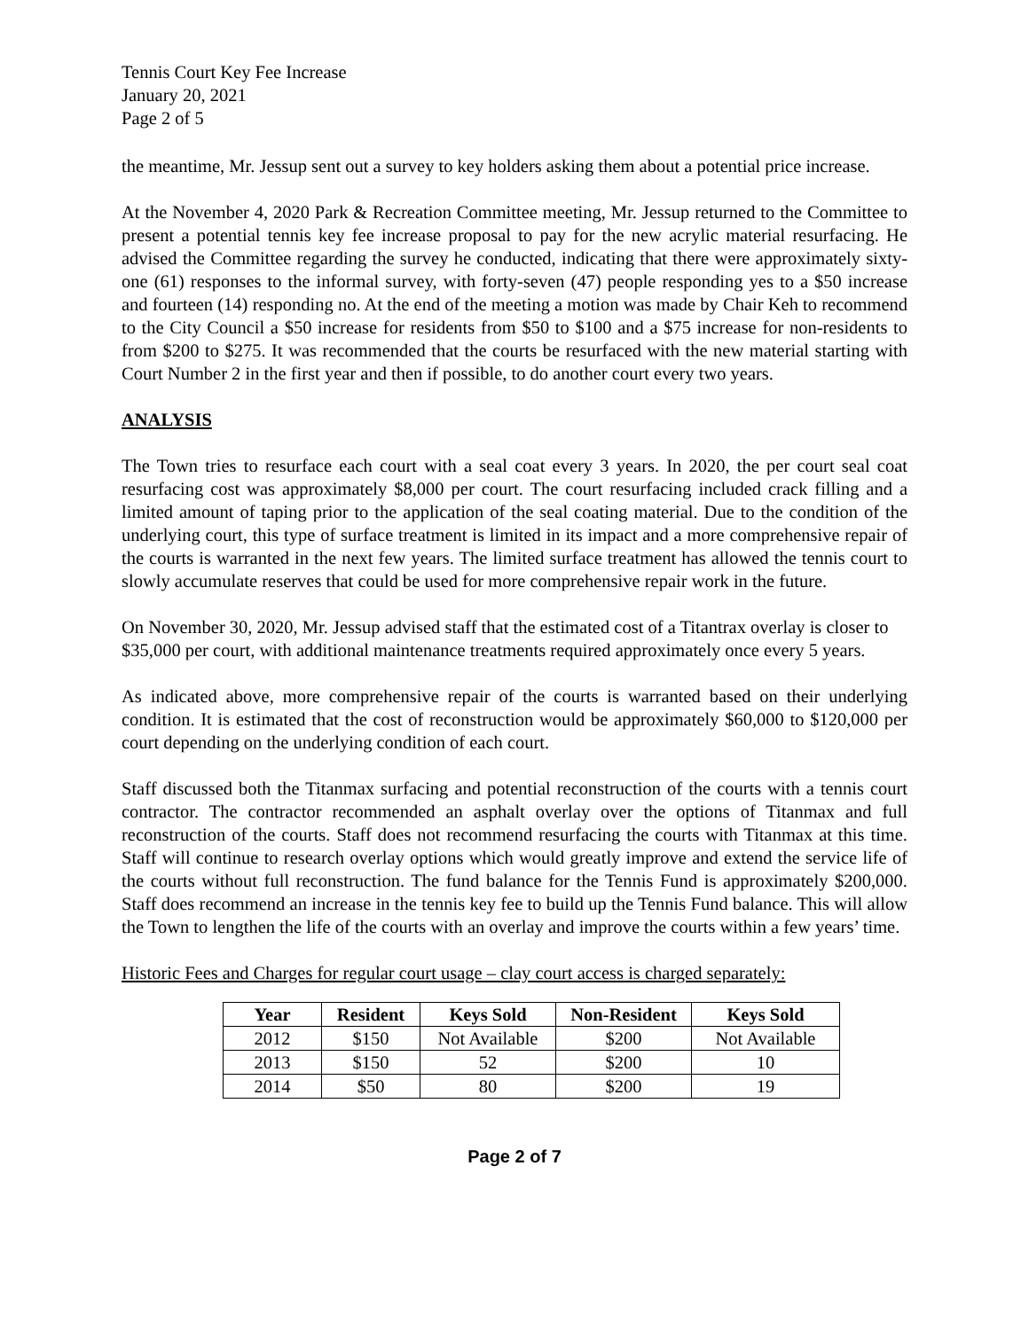Tennis Court Key Fee Increase
January 20, 2021
Page 2 of 5
the meantime, Mr. Jessup sent out a survey to key holders asking them about a potential price increase.
At the November 4, 2020 Park & Recreation Committee meeting, Mr. Jessup returned to the Committee to present a potential tennis key fee increase proposal to pay for the new acrylic material resurfacing. He advised the Committee regarding the survey he conducted, indicating that there were approximately sixty-one (61) responses to the informal survey, with forty-seven (47) people responding yes to a $50 increase and fourteen (14) responding no. At the end of the meeting a motion was made by Chair Keh to recommend to the City Council a $50 increase for residents from $50 to $100 and a $75 increase for non-residents to from $200 to $275. It was recommended that the courts be resurfaced with the new material starting with Court Number 2 in the first year and then if possible, to do another court every two years.
ANALYSIS
The Town tries to resurface each court with a seal coat every 3 years. In 2020, the per court seal coat resurfacing cost was approximately $8,000 per court. The court resurfacing included crack filling and a limited amount of taping prior to the application of the seal coating material. Due to the condition of the underlying court, this type of surface treatment is limited in its impact and a more comprehensive repair of the courts is warranted in the next few years. The limited surface treatment has allowed the tennis court to slowly accumulate reserves that could be used for more comprehensive repair work in the future.
On November 30, 2020, Mr. Jessup advised staff that the estimated cost of a Titantrax overlay is closer to $35,000 per court, with additional maintenance treatments required approximately once every 5 years.
As indicated above, more comprehensive repair of the courts is warranted based on their underlying condition. It is estimated that the cost of reconstruction would be approximately $60,000 to $120,000 per court depending on the underlying condition of each court.
Staff discussed both the Titanmax surfacing and potential reconstruction of the courts with a tennis court contractor. The contractor recommended an asphalt overlay over the options of Titanmax and full reconstruction of the courts. Staff does not recommend resurfacing the courts with Titanmax at this time. Staff will continue to research overlay options which would greatly improve and extend the service life of the courts without full reconstruction. The fund balance for the Tennis Fund is approximately $200,000. Staff does recommend an increase in the tennis key fee to build up the Tennis Fund balance. This will allow the Town to lengthen the life of the courts with an overlay and improve the courts within a few years’ time.
Historic Fees and Charges for regular court usage – clay court access is charged separately:
| Year | Resident | Keys Sold | Non-Resident | Keys Sold |
| --- | --- | --- | --- | --- |
| 2012 | $150 | Not Available | $200 | Not Available |
| 2013 | $150 | 52 | $200 | 10 |
| 2014 | $50 | 80 | $200 | 19 |
Page 2 of 7